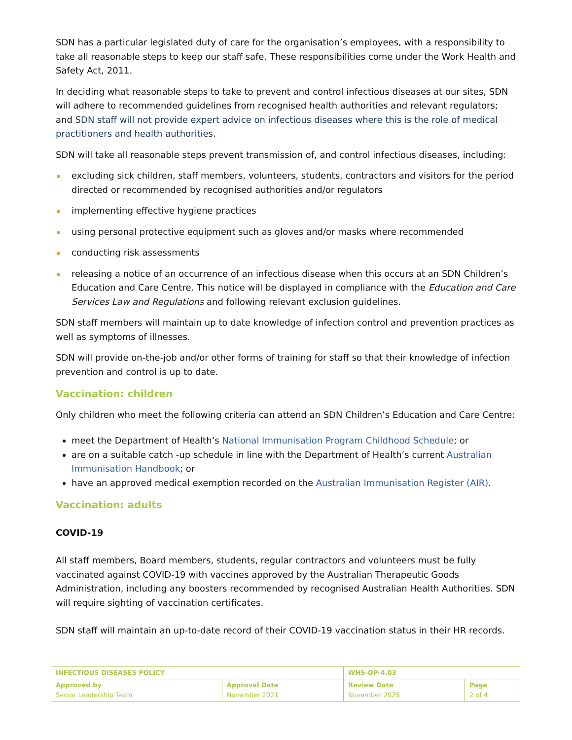SDN has a particular legislated duty of care for the organisation’s employees, with a responsibility to take all reasonable steps to keep our staff safe. These responsibilities come under the Work Health and Safety Act, 2011.
In deciding what reasonable steps to take to prevent and control infectious diseases at our sites, SDN will adhere to recommended guidelines from recognised health authorities and relevant regulators; and SDN staff will not provide expert advice on infectious diseases where this is the role of medical practitioners and health authorities.
SDN will take all reasonable steps prevent transmission of, and control infectious diseases, including:
excluding sick children, staff members, volunteers, students, contractors and visitors for the period directed or recommended by recognised authorities and/or regulators
implementing effective hygiene practices
using personal protective equipment such as gloves and/or masks where recommended
conducting risk assessments
releasing a notice of an occurrence of an infectious disease when this occurs at an SDN Children’s Education and Care Centre. This notice will be displayed in compliance with the Education and Care Services Law and Regulations and following relevant exclusion guidelines.
SDN staff members will maintain up to date knowledge of infection control and prevention practices as well as symptoms of illnesses.
SDN will provide on-the-job and/or other forms of training for staff so that their knowledge of infection prevention and control is up to date.
Vaccination: children
Only children who meet the following criteria can attend an SDN Children’s Education and Care Centre:
meet the Department of Health’s National Immunisation Program Childhood Schedule; or
are on a suitable catch -up schedule in line with the Department of Health’s current Australian Immunisation Handbook; or
have an approved medical exemption recorded on the Australian Immunisation Register (AIR).
Vaccination: adults
COVID-19
All staff members, Board members, students, regular contractors and volunteers must be fully vaccinated against COVID-19 with vaccines approved by the Australian Therapeutic Goods Administration, including any boosters recommended by recognised Australian Health Authorities. SDN will require sighting of vaccination certificates.
SDN staff will maintain an up-to-date record of their COVID-19 vaccination status in their HR records.
| INFECTIOUS DISEASES POLICY | | WHS-OP-4.03 | |
| Approved by Senior Leadership Team | Approval Date November 2021 | Review Date November 2025 | Page 2 of 4 |